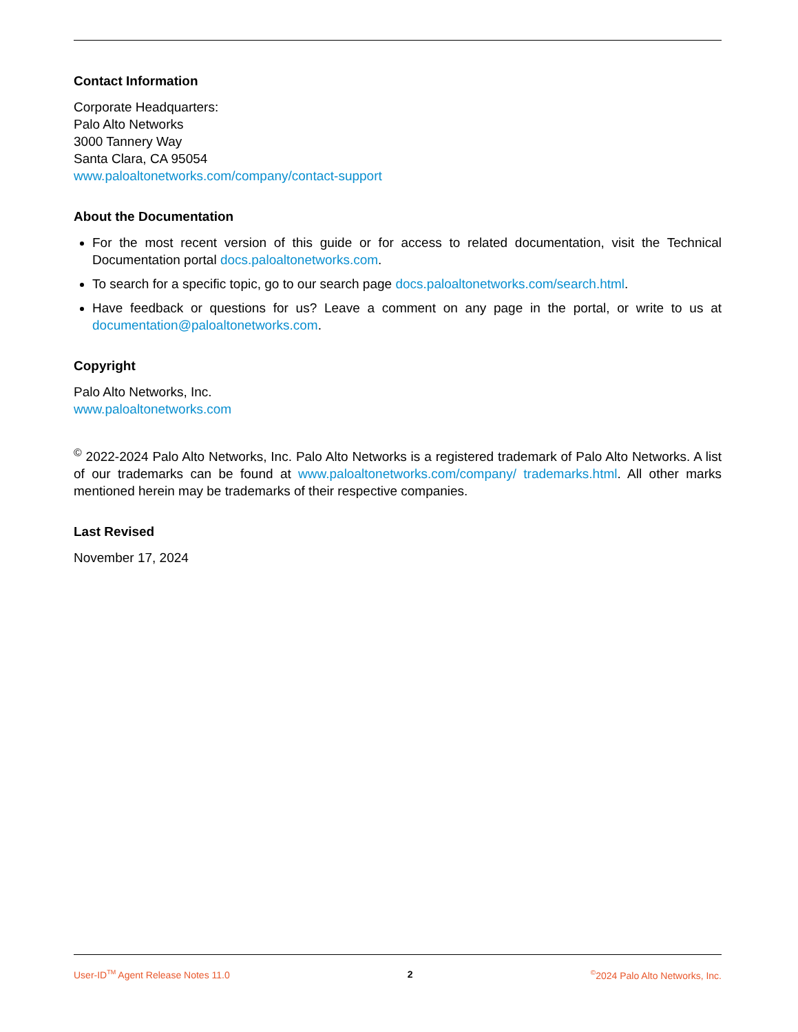Contact Information
Corporate Headquarters:
Palo Alto Networks
3000 Tannery Way
Santa Clara, CA 95054
www.paloaltonetworks.com/company/contact-support
About the Documentation
For the most recent version of this guide or for access to related documentation, visit the Technical Documentation portal docs.paloaltonetworks.com.
To search for a specific topic, go to our search page docs.paloaltonetworks.com/search.html.
Have feedback or questions for us? Leave a comment on any page in the portal, or write to us at documentation@paloaltonetworks.com.
Copyright
Palo Alto Networks, Inc.
www.paloaltonetworks.com
<sup>©</sup> 2022-2024 Palo Alto Networks, Inc. Palo Alto Networks is a registered trademark of Palo Alto Networks. A list of our trademarks can be found at www.paloaltonetworks.com/company/ trademarks.html. All other marks mentioned herein may be trademarks of their respective companies.
Last Revised
November 17, 2024
User-ID<sup>TM</sup> Agent Release Notes 11.0 2 <sup>©</sup>2024 Palo Alto Networks, Inc.